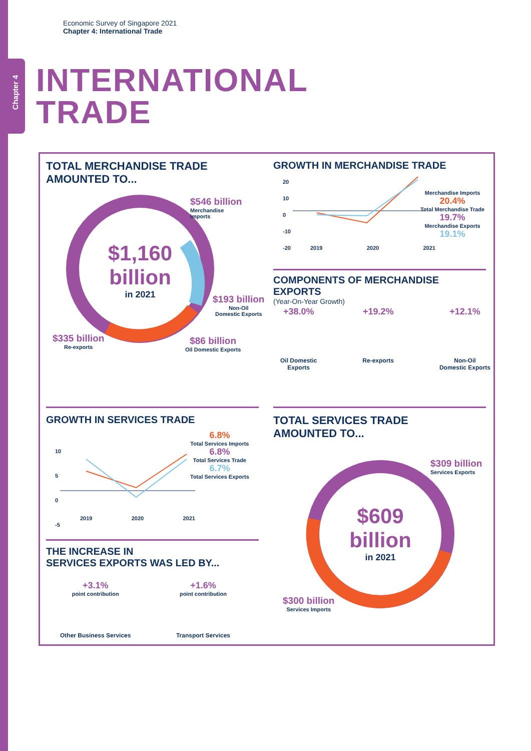Chapter 4
Economic Survey of Singapore 2021
Chapter 4: International Trade
INTERNATIONAL
TRADE
TOTAL MERCHANDISE TRADE
AMOUNTED TO...
$1,160
billion
in 2021
$546 billion
Merchandise
Imports
$193 billion
Non-Oil
Domestic Exports
$335 billion
Re-exports
$86 billion
Oil Domestic Exports
GROWTH IN MERCHANDISE TRADE
20
10
0
-10
-20
2019 2020 2021
Merchandise Imports
20.4%
Total Merchandise Trade
19.7%
Merchandise Exports
19.1%
COMPONENTS OF MERCHANDISE EXPORTS
(Year-On-Year Growth)
+38.0%
Oil Domestic
Exports
+19.2%
Re-exports
+12.1%
Non-Oil
Domestic Exports
GROWTH IN SERVICES TRADE
10
5
0
-5
2019 2020 2021
6.8%
Total Services Imports
6.8%
Total Services Trade
6.7%
Total Services Exports
THE INCREASE IN
SERVICES EXPORTS WAS LED BY...
+3.1%
point contribution
Other Business Services
+1.6%
point contribution
Transport Services
TOTAL SERVICES TRADE
AMOUNTED TO...
$609
billion
in 2021
$309 billion
Services Exports
$300 billion
Services Imports